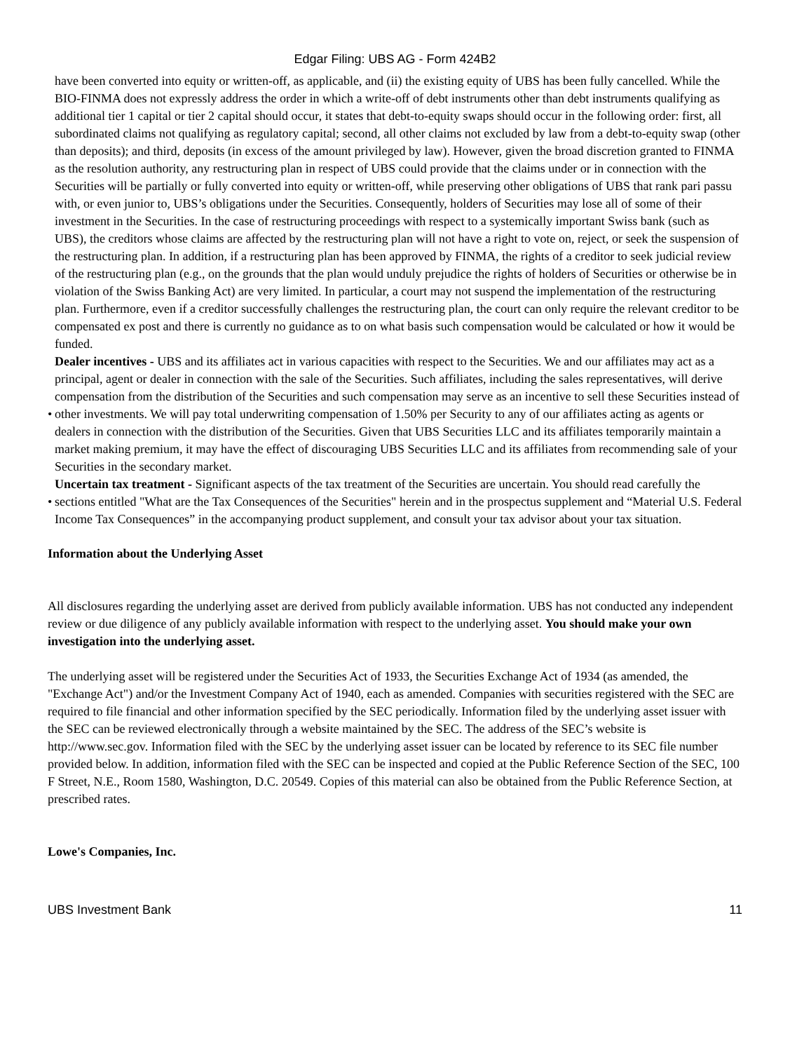Edgar Filing: UBS AG - Form 424B2
have been converted into equity or written-off, as applicable, and (ii) the existing equity of UBS has been fully cancelled. While the BIO-FINMA does not expressly address the order in which a write-off of debt instruments other than debt instruments qualifying as additional tier 1 capital or tier 2 capital should occur, it states that debt-to-equity swaps should occur in the following order: first, all subordinated claims not qualifying as regulatory capital; second, all other claims not excluded by law from a debt-to-equity swap (other than deposits); and third, deposits (in excess of the amount privileged by law). However, given the broad discretion granted to FINMA as the resolution authority, any restructuring plan in respect of UBS could provide that the claims under or in connection with the Securities will be partially or fully converted into equity or written-off, while preserving other obligations of UBS that rank pari passu with, or even junior to, UBS’s obligations under the Securities. Consequently, holders of Securities may lose all of some of their investment in the Securities. In the case of restructuring proceedings with respect to a systemically important Swiss bank (such as UBS), the creditors whose claims are affected by the restructuring plan will not have a right to vote on, reject, or seek the suspension of the restructuring plan. In addition, if a restructuring plan has been approved by FINMA, the rights of a creditor to seek judicial review of the restructuring plan (e.g., on the grounds that the plan would unduly prejudice the rights of holders of Securities or otherwise be in violation of the Swiss Banking Act) are very limited. In particular, a court may not suspend the implementation of the restructuring plan. Furthermore, even if a creditor successfully challenges the restructuring plan, the court can only require the relevant creditor to be compensated ex post and there is currently no guidance as to on what basis such compensation would be calculated or how it would be funded.
•
Dealer incentives - UBS and its affiliates act in various capacities with respect to the Securities. We and our affiliates may act as a principal, agent or dealer in connection with the sale of the Securities. Such affiliates, including the sales representatives, will derive compensation from the distribution of the Securities and such compensation may serve as an incentive to sell these Securities instead of other investments. We will pay total underwriting compensation of 1.50% per Security to any of our affiliates acting as agents or dealers in connection with the distribution of the Securities. Given that UBS Securities LLC and its affiliates temporarily maintain a market making premium, it may have the effect of discouraging UBS Securities LLC and its affiliates from recommending sale of your Securities in the secondary market.
•
Uncertain tax treatment - Significant aspects of the tax treatment of the Securities are uncertain. You should read carefully the sections entitled "What are the Tax Consequences of the Securities" herein and in the prospectus supplement and “Material U.S. Federal Income Tax Consequences” in the accompanying product supplement, and consult your tax advisor about your tax situation.
Information about the Underlying Asset
All disclosures regarding the underlying asset are derived from publicly available information. UBS has not conducted any independent review or due diligence of any publicly available information with respect to the underlying asset. You should make your own investigation into the underlying asset.
The underlying asset will be registered under the Securities Act of 1933, the Securities Exchange Act of 1934 (as amended, the "Exchange Act") and/or the Investment Company Act of 1940, each as amended. Companies with securities registered with the SEC are required to file financial and other information specified by the SEC periodically. Information filed by the underlying asset issuer with the SEC can be reviewed electronically through a website maintained by the SEC. The address of the SEC’s website is http://www.sec.gov. Information filed with the SEC by the underlying asset issuer can be located by reference to its SEC file number provided below. In addition, information filed with the SEC can be inspected and copied at the Public Reference Section of the SEC, 100 F Street, N.E., Room 1580, Washington, D.C. 20549. Copies of this material can also be obtained from the Public Reference Section, at prescribed rates.
Lowe's Companies, Inc.
UBS Investment Bank 11